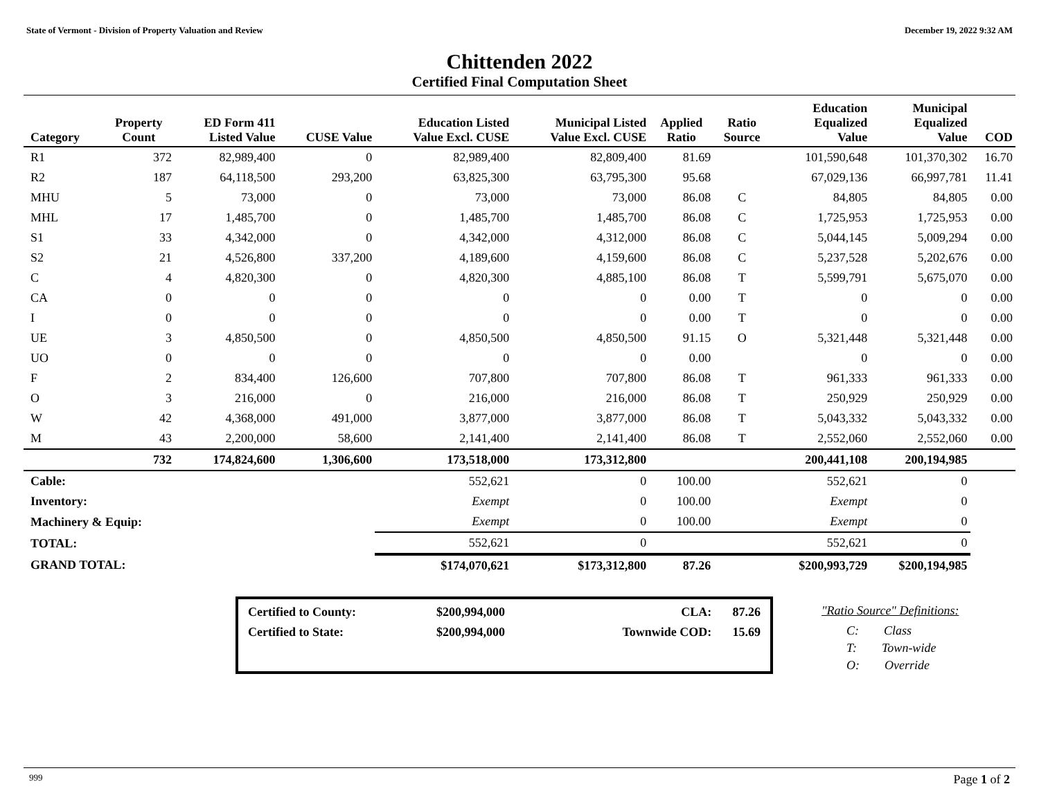State of Vermont - Division of Property Valuation and Review December 19, 2022 9:32 AM
Chittenden 2022
Certified Final Computation Sheet
| Category | Property Count | ED Form 411 Listed Value | CUSE Value | Education Listed Value Excl. CUSE | Municipal Listed Value Excl. CUSE | Applied Ratio | Ratio Source | Education Equalized Value | Municipal Equalized Value | COD |
| --- | --- | --- | --- | --- | --- | --- | --- | --- | --- | --- |
| R1 | 372 | 82,989,400 | 0 | 82,989,400 | 82,809,400 | 81.69 | | 101,590,648 | 101,370,302 | 16.70 |
| R2 | 187 | 64,118,500 | 293,200 | 63,825,300 | 63,795,300 | 95.68 | | 67,029,136 | 66,997,781 | 11.41 |
| MHU | 5 | 73,000 | 0 | 73,000 | 73,000 | 86.08 | C | 84,805 | 84,805 | 0.00 |
| MHL | 17 | 1,485,700 | 0 | 1,485,700 | 1,485,700 | 86.08 | C | 1,725,953 | 1,725,953 | 0.00 |
| S1 | 33 | 4,342,000 | 0 | 4,342,000 | 4,312,000 | 86.08 | C | 5,044,145 | 5,009,294 | 0.00 |
| S2 | 21 | 4,526,800 | 337,200 | 4,189,600 | 4,159,600 | 86.08 | C | 5,237,528 | 5,202,676 | 0.00 |
| C | 4 | 4,820,300 | 0 | 4,820,300 | 4,885,100 | 86.08 | T | 5,599,791 | 5,675,070 | 0.00 |
| CA | 0 | 0 | 0 | 0 | 0 | 0.00 | T | 0 | 0 | 0.00 |
| I | 0 | 0 | 0 | 0 | 0 | 0.00 | T | 0 | 0 | 0.00 |
| UE | 3 | 4,850,500 | 0 | 4,850,500 | 4,850,500 | 91.15 | O | 5,321,448 | 5,321,448 | 0.00 |
| UO | 0 | 0 | 0 | 0 | 0 | 0.00 | | 0 | 0 | 0.00 |
| F | 2 | 834,400 | 126,600 | 707,800 | 707,800 | 86.08 | T | 961,333 | 961,333 | 0.00 |
| O | 3 | 216,000 | 0 | 216,000 | 216,000 | 86.08 | T | 250,929 | 250,929 | 0.00 |
| W | 42 | 4,368,000 | 491,000 | 3,877,000 | 3,877,000 | 86.08 | T | 5,043,332 | 5,043,332 | 0.00 |
| M | 43 | 2,200,000 | 58,600 | 2,141,400 | 2,141,400 | 86.08 | T | 2,552,060 | 2,552,060 | 0.00 |
| | 732 | 174,824,600 | 1,306,600 | 173,518,000 | 173,312,800 | | | 200,441,108 | 200,194,985 | |
| Cable: | | | | 552,621 | 0 | 100.00 | | 552,621 | 0 | |
| Inventory: | | | | Exempt | 0 | 100.00 | | Exempt | 0 | |
| Machinery & Equip: | | | | Exempt | 0 | 100.00 | | Exempt | 0 | |
| TOTAL: | | | | 552,621 | 0 | | | 552,621 | 0 | |
| GRAND TOTAL: | | | | $174,070,621 | $173,312,800 | 87.26 | | $200,993,729 | $200,194,985 | |
| Certified to County: | $200,994,000 | CLA: | 87.26 |
| Certified to State: | $200,994,000 | Townwide COD: | 15.69 |
"Ratio Source" Definitions:
C: Class
T: Town-wide
O: Override
999 Page 1 of 2